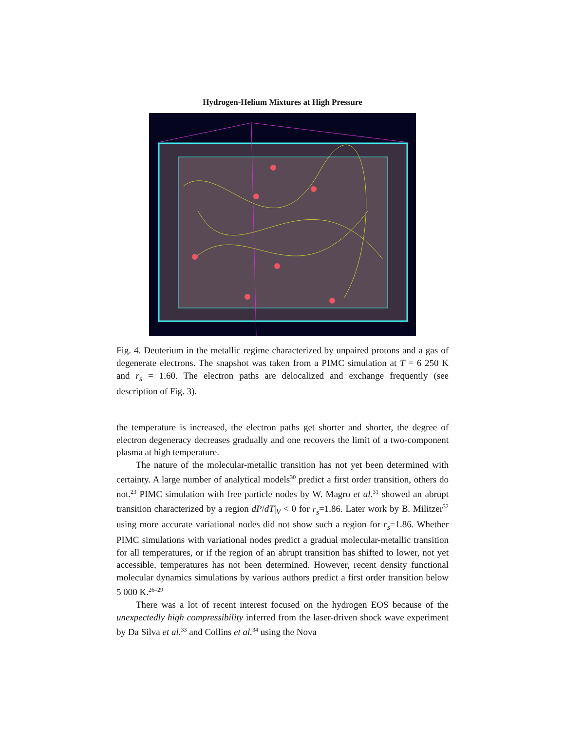Hydrogen-Helium Mixtures at High Pressure
Fig. 4. Deuterium in the metallic regime characterized by unpaired protons and a gas of degenerate electrons. The snapshot was taken from a PIMC simulation at T = 6 250 K and r<sub>s</sub> = 1.60. The electron paths are delocalized and exchange frequently (see description of Fig. 3).
the temperature is increased, the electron paths get shorter and shorter, the degree of electron degeneracy decreases gradually and one recovers the limit of a two-component plasma at high temperature.
The nature of the molecular-metallic transition has not yet been determined with certainty. A large number of analytical models<sup>30</sup> predict a first order transition, others do not.<sup>23</sup> PIMC simulation with free particle nodes by W. Magro et al.<sup>31</sup> showed an abrupt transition characterized by a region dP/dT|<sub>V</sub> < 0 for r<sub>s</sub>=1.86. Later work by B. Militzer<sup>32</sup> using more accurate variational nodes did not show such a region for r<sub>s</sub>=1.86. Whether PIMC simulations with variational nodes predict a gradual molecular-metallic transition for all temperatures, or if the region of an abrupt transition has shifted to lower, not yet accessible, temperatures has not been determined. However, recent density functional molecular dynamics simulations by various authors predict a first order transition below 5 000 K.<sup>26–29</sup>
There was a lot of recent interest focused on the hydrogen EOS because of the unexpectedly high compressibility inferred from the laser-driven shock wave experiment by Da Silva et al.<sup>33</sup> and Collins et al.<sup>34</sup> using the Nova